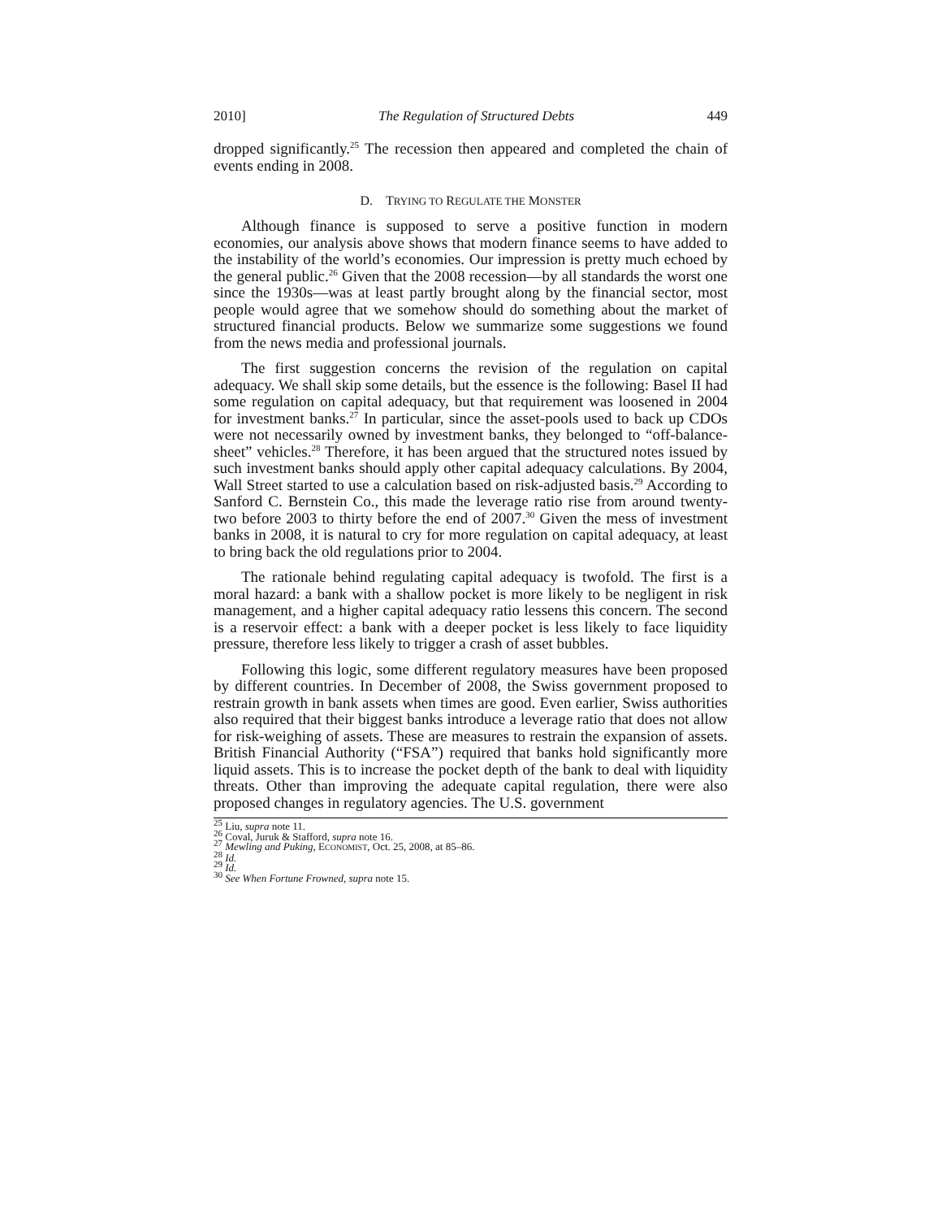2010] The Regulation of Structured Debts 449
dropped significantly.<sup>25</sup> The recession then appeared and completed the chain of events ending in 2008.
D. TRYING TO REGULATE THE MONSTER
Although finance is supposed to serve a positive function in modern economies, our analysis above shows that modern finance seems to have added to the instability of the world’s economies. Our impression is pretty much echoed by the general public.<sup>26</sup> Given that the 2008 recession—by all standards the worst one since the 1930s—was at least partly brought along by the financial sector, most people would agree that we somehow should do something about the market of structured financial products. Below we summarize some suggestions we found from the news media and professional journals.
The first suggestion concerns the revision of the regulation on capital adequacy. We shall skip some details, but the essence is the following: Basel II had some regulation on capital adequacy, but that requirement was loosened in 2004 for investment banks.<sup>27</sup> In particular, since the asset-pools used to back up CDOs were not necessarily owned by investment banks, they belonged to “off-balance-sheet” vehicles.<sup>28</sup> Therefore, it has been argued that the structured notes issued by such investment banks should apply other capital adequacy calculations. By 2004, Wall Street started to use a calculation based on risk-adjusted basis.<sup>29</sup> According to Sanford C. Bernstein Co., this made the leverage ratio rise from around twenty-two before 2003 to thirty before the end of 2007.<sup>30</sup> Given the mess of investment banks in 2008, it is natural to cry for more regulation on capital adequacy, at least to bring back the old regulations prior to 2004.
The rationale behind regulating capital adequacy is twofold. The first is a moral hazard: a bank with a shallow pocket is more likely to be negligent in risk management, and a higher capital adequacy ratio lessens this concern. The second is a reservoir effect: a bank with a deeper pocket is less likely to face liquidity pressure, therefore less likely to trigger a crash of asset bubbles.
Following this logic, some different regulatory measures have been proposed by different countries. In December of 2008, the Swiss government proposed to restrain growth in bank assets when times are good. Even earlier, Swiss authorities also required that their biggest banks introduce a leverage ratio that does not allow for risk-weighing of assets. These are measures to restrain the expansion of assets. British Financial Authority (“FSA”) required that banks hold significantly more liquid assets. This is to increase the pocket depth of the bank to deal with liquidity threats. Other than improving the adequate capital regulation, there were also proposed changes in regulatory agencies. The U.S. government
<sup>25</sup> Liu, supra note 11.
<sup>26</sup> Coval, Juruk & Stafford, supra note 16.
<sup>27</sup> Mewling and Puking, ECONOMIST, Oct. 25, 2008, at 85–86.
<sup>28</sup> Id.
<sup>29</sup> Id.
<sup>30</sup> See When Fortune Frowned, supra note 15.